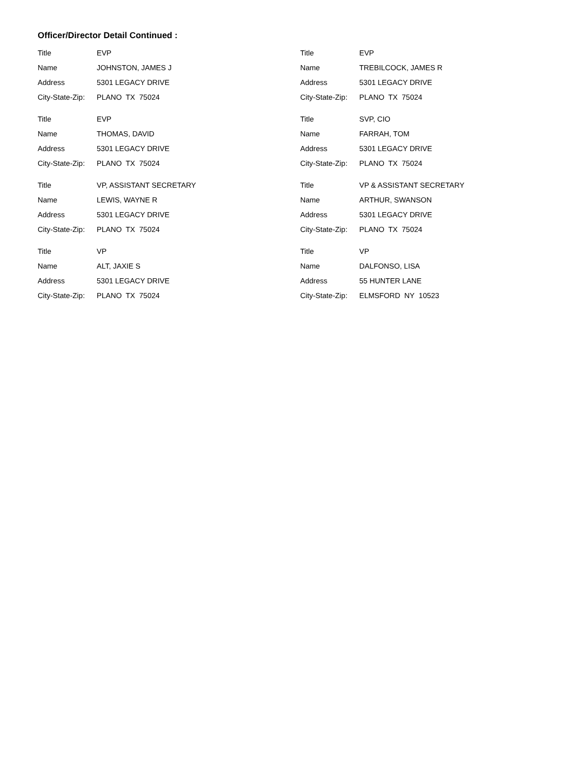Officer/Director Detail Continued :
Title EVP
Name JOHNSTON, JAMES J
Address 5301 LEGACY DRIVE
City-State-Zip: PLANO TX 75024
Title EVP
Name THOMAS, DAVID
Address 5301 LEGACY DRIVE
City-State-Zip: PLANO TX 75024
Title VP, ASSISTANT SECRETARY
Name LEWIS, WAYNE R
Address 5301 LEGACY DRIVE
City-State-Zip: PLANO TX 75024
Title VP
Name ALT, JAXIE S
Address 5301 LEGACY DRIVE
City-State-Zip: PLANO TX 75024
Title EVP
Name TREBILCOCK, JAMES R
Address 5301 LEGACY DRIVE
City-State-Zip: PLANO TX 75024
Title SVP, CIO
Name FARRAH, TOM
Address 5301 LEGACY DRIVE
City-State-Zip: PLANO TX 75024
Title VP & ASSISTANT SECRETARY
Name ARTHUR, SWANSON
Address 5301 LEGACY DRIVE
City-State-Zip: PLANO TX 75024
Title VP
Name DALFONSO, LISA
Address 55 HUNTER LANE
City-State-Zip: ELMSFORD NY 10523